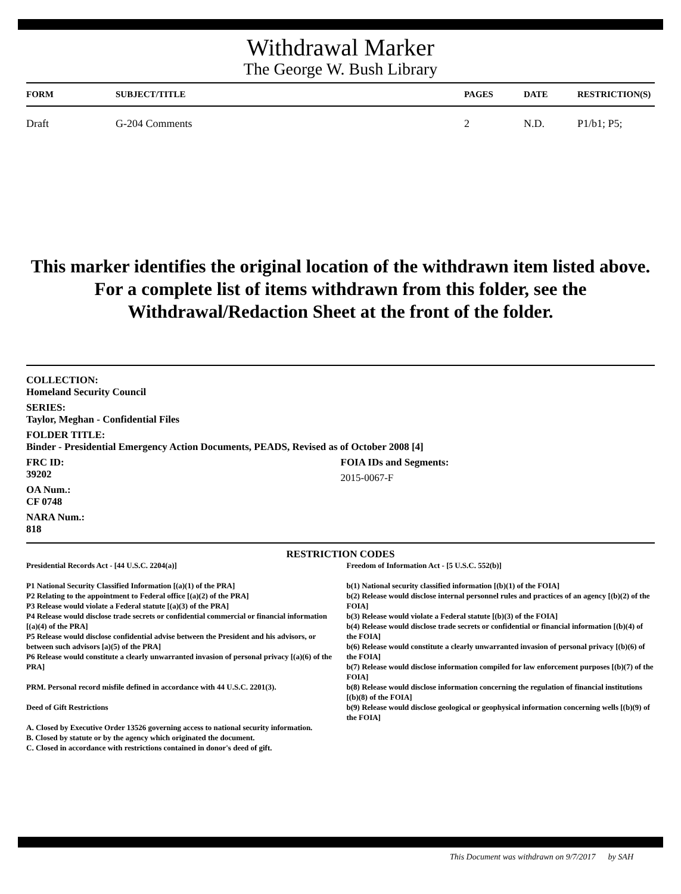Withdrawal Marker
The George W. Bush Library
| FORM | SUBJECT/TITLE | PAGES | DATE | RESTRICTION(S) |
| --- | --- | --- | --- | --- |
| Draft | G-204 Comments | 2 | N.D. | P1/b1; P5; |
This marker identifies the original location of the withdrawn item listed above.
For a complete list of items withdrawn from this folder, see the
Withdrawal/Redaction Sheet at the front of the folder.
COLLECTION:
Homeland Security Council
SERIES:
Taylor, Meghan - Confidential Files
FOLDER TITLE:
Binder - Presidential Emergency Action Documents, PEADS, Revised as of October 2008 [4]
FRC ID:
39202
OA Num.:
CF 0748
NARA Num.:
818
FOIA IDs and Segments:
2015-0067-F
RESTRICTION CODES
Presidential Records Act - [44 U.S.C. 2204(a)]
P1 National Security Classified Information [(a)(1) of the PRA]
P2 Relating to the appointment to Federal office [(a)(2) of the PRA]
P3 Release would violate a Federal statute [(a)(3) of the PRA]
P4 Release would disclose trade secrets or confidential commercial or financial information [(a)(4) of the PRA]
P5 Release would disclose confidential advise between the President and his advisors, or between such advisors [a)(5) of the PRA]
P6 Release would constitute a clearly unwarranted invasion of personal privacy [(a)(6) of the PRA]
PRM. Personal record misfile defined in accordance with 44 U.S.C. 2201(3).
Deed of Gift Restrictions
A. Closed by Executive Order 13526 governing access to national security information.
B. Closed by statute or by the agency which originated the document.
C. Closed in accordance with restrictions contained in donor's deed of gift.
Freedom of Information Act - [5 U.S.C. 552(b)]
b(1) National security classified information [(b)(1) of the FOIA]
b(2) Release would disclose internal personnel rules and practices of an agency [(b)(2) of the FOIA]
b(3) Release would violate a Federal statute [(b)(3) of the FOIA]
b(4) Release would disclose trade secrets or confidential or financial information [(b)(4) of the FOIA]
b(6) Release would constitute a clearly unwarranted invasion of personal privacy [(b)(6) of the FOIA]
b(7) Release would disclose information compiled for law enforcement purposes [(b)(7) of the FOIA]
b(8) Release would disclose information concerning the regulation of financial institutions [(b)(8) of the FOIA]
b(9) Release would disclose geological or geophysical information concerning wells [(b)(9) of the FOIA]
This Document was withdrawn on 9/7/2017 by SAH